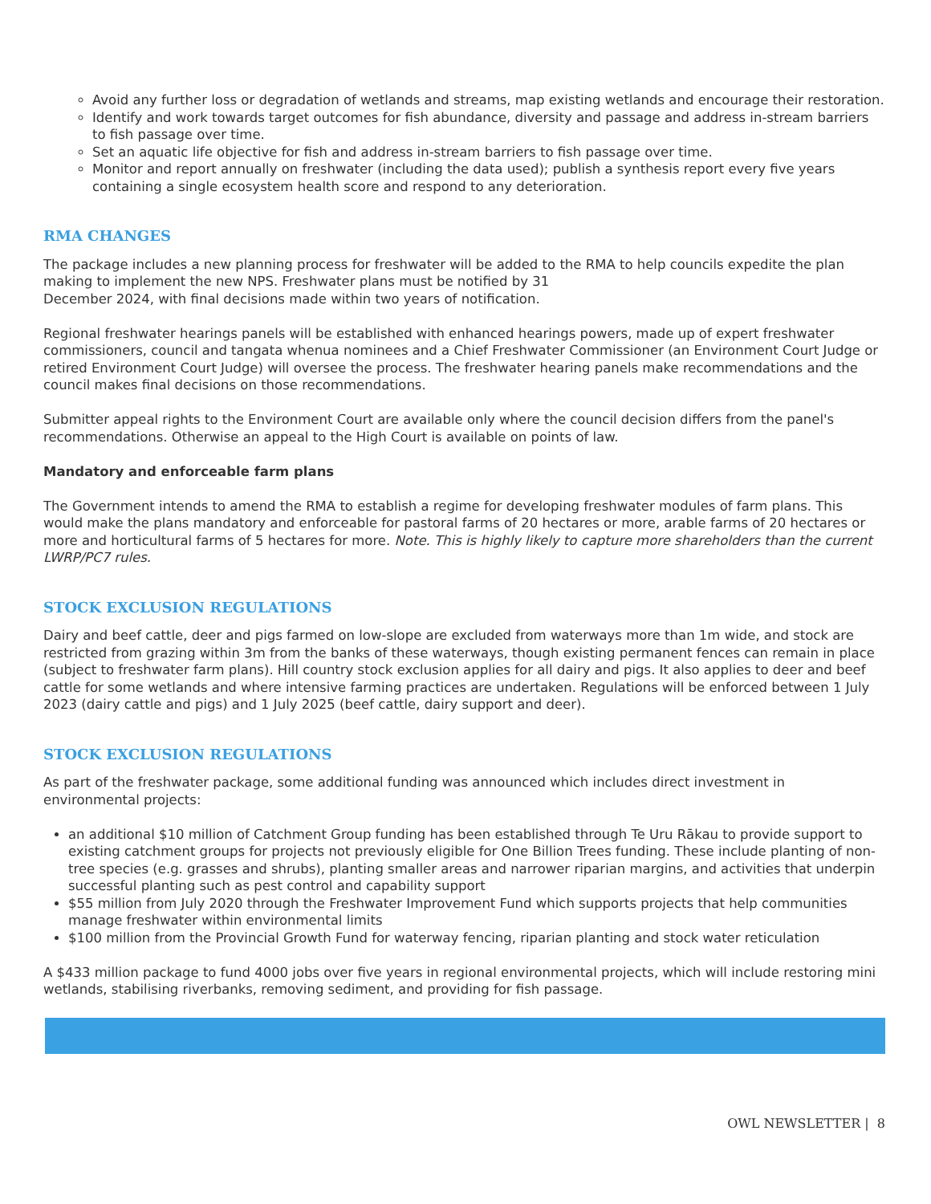Avoid any further loss or degradation of wetlands and streams, map existing wetlands and encourage their restoration.
Identify and work towards target outcomes for fish abundance, diversity and passage and address in-stream barriers to fish passage over time.
Set an aquatic life objective for fish and address in-stream barriers to fish passage over time.
Monitor and report annually on freshwater (including the data used); publish a synthesis report every five years containing a single ecosystem health score and respond to any deterioration.
RMA CHANGES
The package includes a new planning process for freshwater will be added to the RMA to help councils expedite the plan making to implement the new NPS. Freshwater plans must be notified by 31
December 2024, with final decisions made within two years of notification.
Regional freshwater hearings panels will be established with enhanced hearings powers, made up of expert freshwater commissioners, council and tangata whenua nominees and a Chief Freshwater Commissioner (an Environment Court Judge or retired Environment Court Judge) will oversee the process. The freshwater hearing panels make recommendations and the council makes final decisions on those recommendations.
Submitter appeal rights to the Environment Court are available only where the council decision differs from the panel's recommendations. Otherwise an appeal to the High Court is available on points of law.
Mandatory and enforceable farm plans
The Government intends to amend the RMA to establish a regime for developing freshwater modules of farm plans. This would make the plans mandatory and enforceable for pastoral farms of 20 hectares or more, arable farms of 20 hectares or more and horticultural farms of 5 hectares for more. Note. This is highly likely to capture more shareholders than the current LWRP/PC7 rules.
STOCK EXCLUSION REGULATIONS
Dairy and beef cattle, deer and pigs farmed on low-slope are excluded from waterways more than 1m wide, and stock are restricted from grazing within 3m from the banks of these waterways, though existing permanent fences can remain in place (subject to freshwater farm plans). Hill country stock exclusion applies for all dairy and pigs. It also applies to deer and beef cattle for some wetlands and where intensive farming practices are undertaken. Regulations will be enforced between 1 July
2023 (dairy cattle and pigs) and 1 July 2025 (beef cattle, dairy support and deer).
STOCK EXCLUSION REGULATIONS
As part of the freshwater package, some additional funding was announced which includes direct investment in environmental projects:
an additional $10 million of Catchment Group funding has been established through Te Uru Rākau to provide support to existing catchment groups for projects not previously eligible for One Billion Trees funding. These include planting of non-tree species (e.g. grasses and shrubs), planting smaller areas and narrower riparian margins, and activities that underpin successful planting such as pest control and capability support
$55 million from July 2020 through the Freshwater Improvement Fund which supports projects that help communities manage freshwater within environmental limits
$100 million from the Provincial Growth Fund for waterway fencing, riparian planting and stock water reticulation
A $433 million package to fund 4000 jobs over five years in regional environmental projects, which will include restoring mini wetlands, stabilising riverbanks, removing sediment, and providing for fish passage.
OWL NEWSLETTER | 8